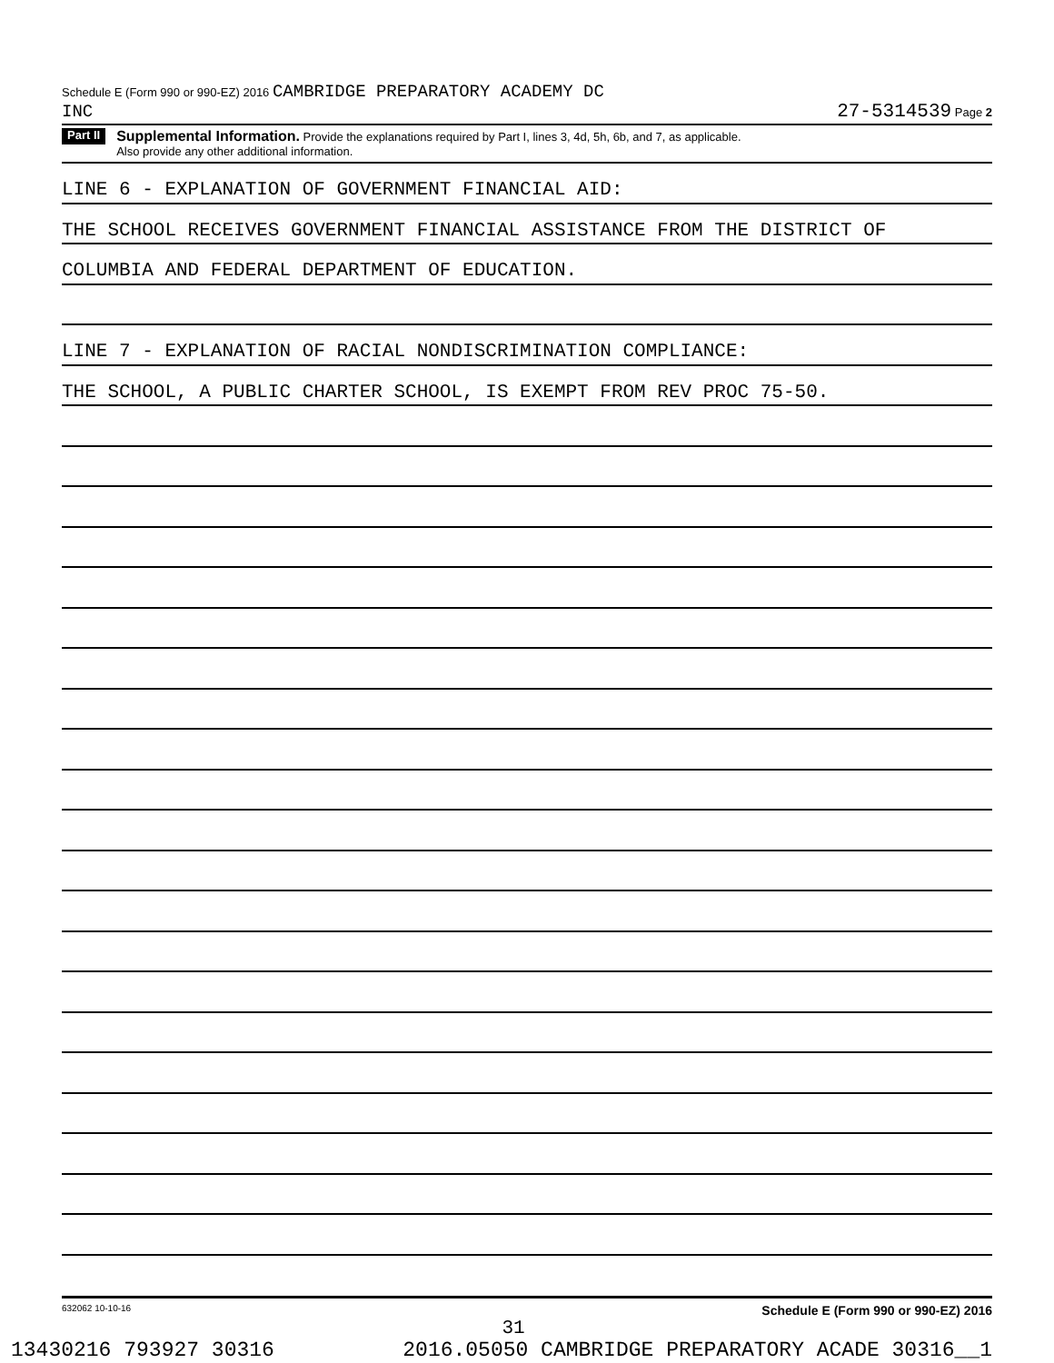Schedule E (Form 990 or 990-EZ) 2016 CAMBRIDGE PREPARATORY ACADEMY DC
INC 27-5314539 Page 2
Part II
Supplemental Information. Provide the explanations required by Part I, lines 3, 4d, 5h, 6b, and 7, as applicable.
Also provide any other additional information.
LINE 6 - EXPLANATION OF GOVERNMENT FINANCIAL AID:
THE SCHOOL RECEIVES GOVERNMENT FINANCIAL ASSISTANCE FROM THE DISTRICT OF
COLUMBIA AND FEDERAL DEPARTMENT OF EDUCATION.
LINE 7 - EXPLANATION OF RACIAL NONDISCRIMINATION COMPLIANCE:
THE SCHOOL, A PUBLIC CHARTER SCHOOL, IS EXEMPT FROM REV PROC 75-50.
632062 10-10-16 Schedule E (Form 990 or 990-EZ) 2016
31
13430216 793927 30316 2016.05050 CAMBRIDGE PREPARATORY ACADE 30316__1